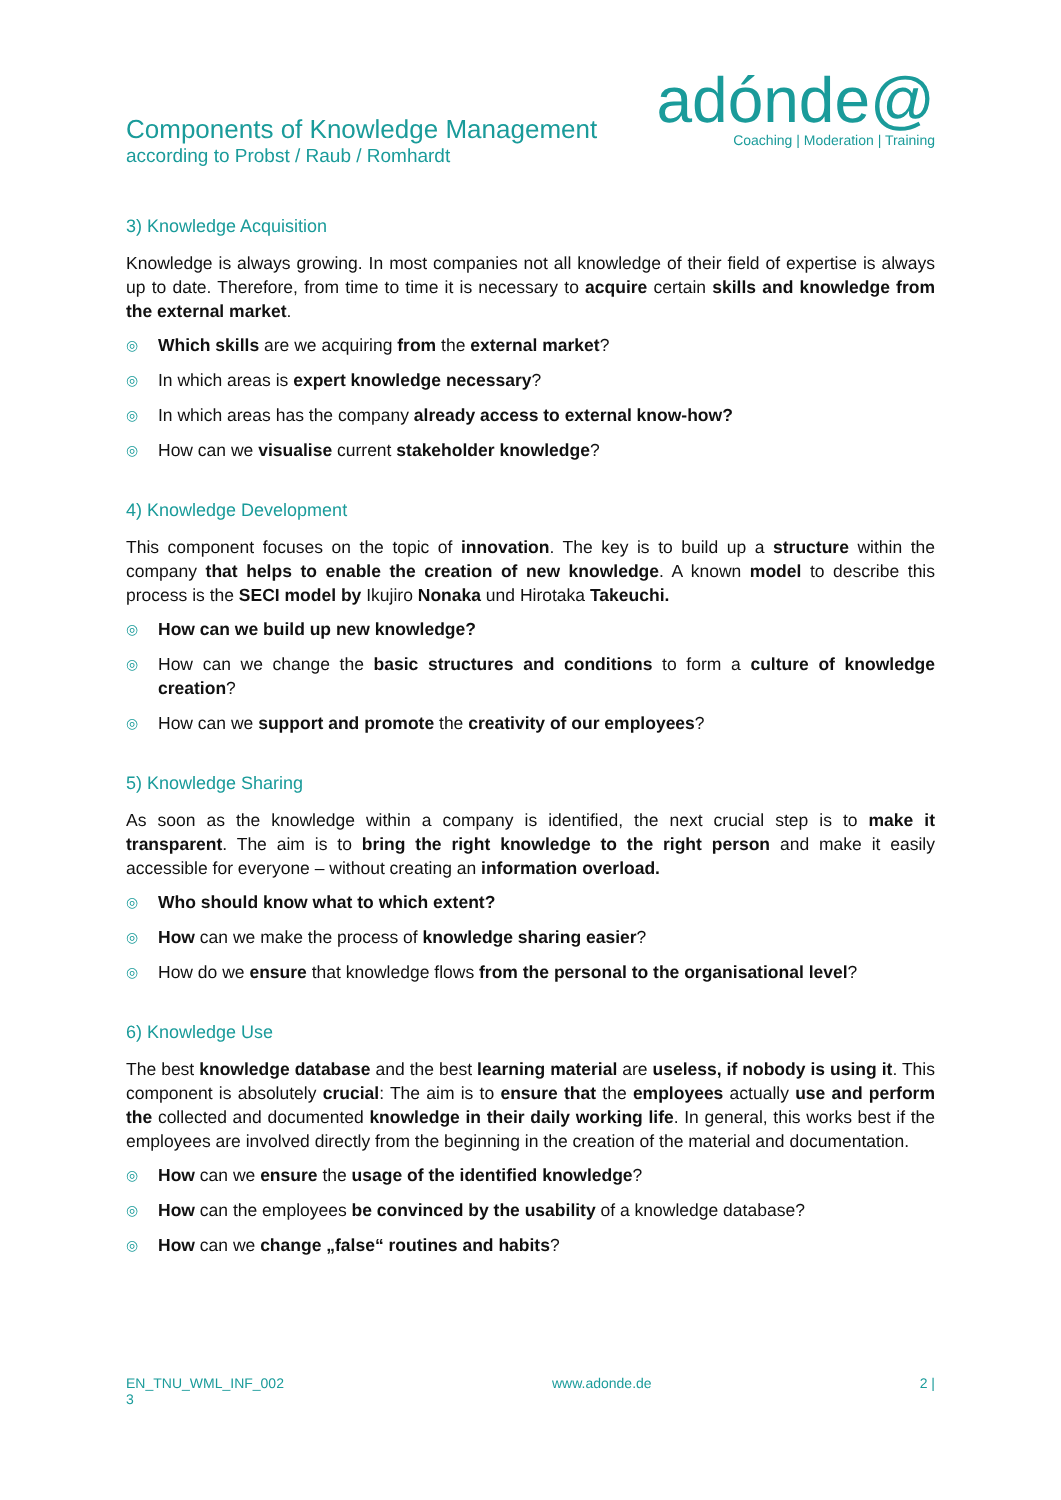Components of Knowledge Management
according to Probst / Raub / Romhardt
adónde@
Coaching | Moderation | Training
3) Knowledge Acquisition
Knowledge is always growing. In most companies not all knowledge of their field of expertise is always up to date. Therefore, from time to time it is necessary to acquire certain skills and knowledge from the external market.
◎ Which skills are we acquiring from the external market?
◎ In which areas is expert knowledge necessary?
◎ In which areas has the company already access to external know-how?
◎ How can we visualise current stakeholder knowledge?
4) Knowledge Development
This component focuses on the topic of innovation. The key is to build up a structure within the company that helps to enable the creation of new knowledge. A known model to describe this process is the SECI model by Ikujiro Nonaka und Hirotaka Takeuchi.
◎ How can we build up new knowledge?
◎ How can we change the basic structures and conditions to form a culture of knowledge creation?
◎ How can we support and promote the creativity of our employees?
5) Knowledge Sharing
As soon as the knowledge within a company is identified, the next crucial step is to make it transparent. The aim is to bring the right knowledge to the right person and make it easily accessible for everyone – without creating an information overload.
◎ Who should know what to which extent?
◎ How can we make the process of knowledge sharing easier?
◎ How do we ensure that knowledge flows from the personal to the organisational level?
6) Knowledge Use
The best knowledge database and the best learning material are useless, if nobody is using it. This component is absolutely crucial: The aim is to ensure that the employees actually use and perform the collected and documented knowledge in their daily working life. In general, this works best if the employees are involved directly from the beginning in the creation of the material and documentation.
◎ How can we ensure the usage of the identified knowledge?
◎ How can the employees be convinced by the usability of a knowledge database?
◎ How can we change „false“ routines and habits?
EN_TNU_WML_INF_002
3
www.adonde.de 2 |